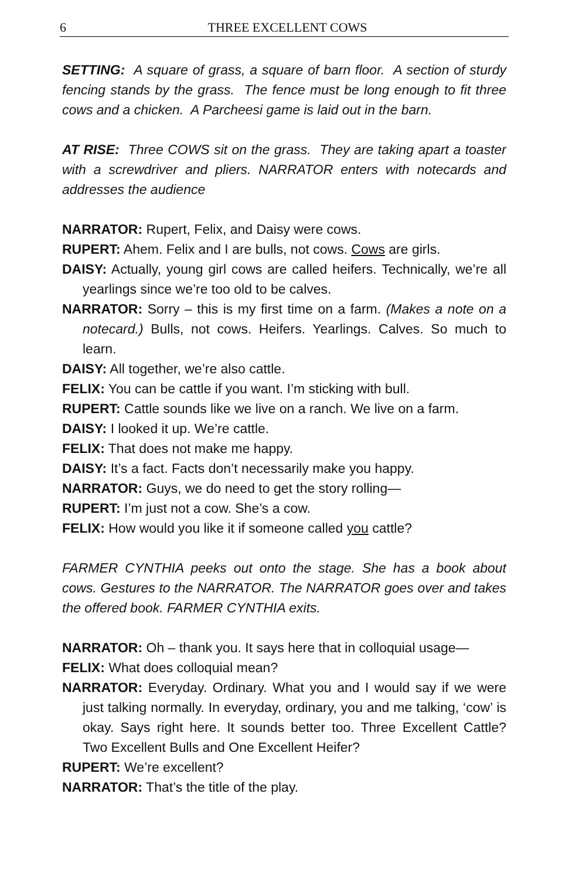6
THREE EXCELLENT COWS
SETTING: A square of grass, a square of barn floor. A section of sturdy fencing stands by the grass. The fence must be long enough to fit three cows and a chicken. A Parcheesi game is laid out in the barn.
AT RISE: Three COWS sit on the grass. They are taking apart a toaster with a screwdriver and pliers. NARRATOR enters with notecards and addresses the audience
NARRATOR: Rupert, Felix, and Daisy were cows.
RUPERT: Ahem. Felix and I are bulls, not cows. Cows are girls.
DAISY: Actually, young girl cows are called heifers. Technically, we’re all yearlings since we’re too old to be calves.
NARRATOR: Sorry – this is my first time on a farm. (Makes a note on a notecard.) Bulls, not cows. Heifers. Yearlings. Calves. So much to learn.
DAISY: All together, we’re also cattle.
FELIX: You can be cattle if you want. I’m sticking with bull.
RUPERT: Cattle sounds like we live on a ranch. We live on a farm.
DAISY: I looked it up. We’re cattle.
FELIX: That does not make me happy.
DAISY: It’s a fact. Facts don’t necessarily make you happy.
NARRATOR: Guys, we do need to get the story rolling—
RUPERT: I’m just not a cow. She’s a cow.
FELIX: How would you like it if someone called you cattle?
FARMER CYNTHIA peeks out onto the stage. She has a book about cows. Gestures to the NARRATOR. The NARRATOR goes over and takes the offered book. FARMER CYNTHIA exits.
NARRATOR: Oh – thank you. It says here that in colloquial usage—
FELIX: What does colloquial mean?
NARRATOR: Everyday. Ordinary. What you and I would say if we were just talking normally. In everyday, ordinary, you and me talking, ‘cow’ is okay. Says right here. It sounds better too. Three Excellent Cattle? Two Excellent Bulls and One Excellent Heifer?
RUPERT: We’re excellent?
NARRATOR: That’s the title of the play.